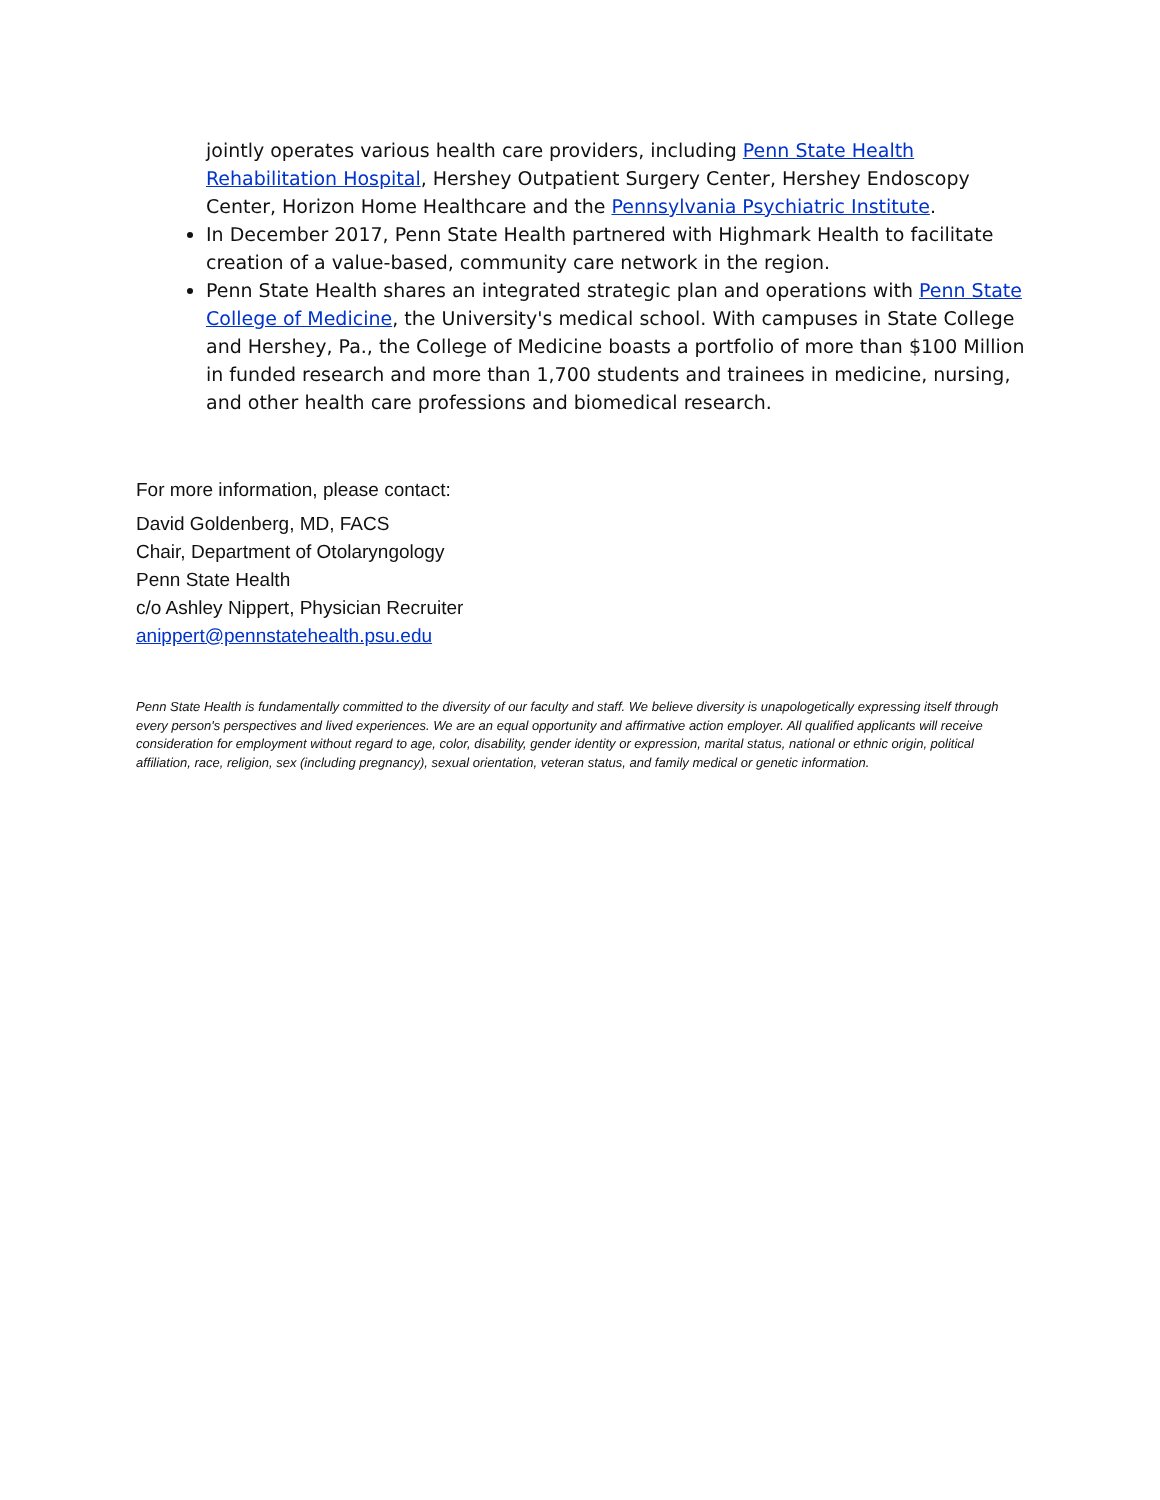jointly operates various health care providers, including Penn State Health Rehabilitation Hospital, Hershey Outpatient Surgery Center, Hershey Endoscopy Center, Horizon Home Healthcare and the Pennsylvania Psychiatric Institute.
In December 2017, Penn State Health partnered with Highmark Health to facilitate creation of a value-based, community care network in the region.
Penn State Health shares an integrated strategic plan and operations with Penn State College of Medicine, the University's medical school. With campuses in State College and Hershey, Pa., the College of Medicine boasts a portfolio of more than $100 Million in funded research and more than 1,700 students and trainees in medicine, nursing, and other health care professions and biomedical research.
For more information, please contact:
David Goldenberg, MD, FACS
Chair, Department of Otolaryngology
Penn State Health
c/o Ashley Nippert, Physician Recruiter
anippert@pennstatehealth.psu.edu
Penn State Health is fundamentally committed to the diversity of our faculty and staff. We believe diversity is unapologetically expressing itself through every person's perspectives and lived experiences. We are an equal opportunity and affirmative action employer. All qualified applicants will receive consideration for employment without regard to age, color, disability, gender identity or expression, marital status, national or ethnic origin, political affiliation, race, religion, sex (including pregnancy), sexual orientation, veteran status, and family medical or genetic information.